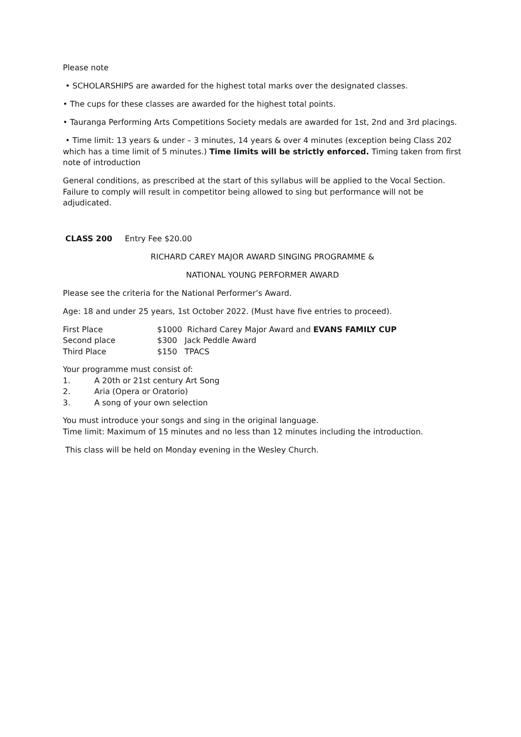Please note
• SCHOLARSHIPS are awarded for the highest total marks over the designated classes.
• The cups for these classes are awarded for the highest total points.
• Tauranga Performing Arts Competitions Society medals are awarded for 1st, 2nd and 3rd placings.
• Time limit: 13 years & under – 3 minutes, 14 years & over 4 minutes (exception being Class 202 which has a time limit of 5 minutes.) Time limits will be strictly enforced. Timing taken from first note of introduction
General conditions, as prescribed at the start of this syllabus will be applied to the Vocal Section. Failure to comply will result in competitor being allowed to sing but performance will not be adjudicated.
CLASS 200 Entry Fee $20.00
RICHARD CAREY MAJOR AWARD SINGING PROGRAMME &
NATIONAL YOUNG PERFORMER AWARD
Please see the criteria for the National Performer’s Award.
Age: 18 and under 25 years, 1st October 2022. (Must have five entries to proceed).
First Place $1000 Richard Carey Major Award and EVANS FAMILY CUP
Second place $300 Jack Peddle Award
Third Place $150 TPACS
Your programme must consist of:
1. A 20th or 21st century Art Song
2. Aria (Opera or Oratorio)
3. A song of your own selection
You must introduce your songs and sing in the original language.
Time limit: Maximum of 15 minutes and no less than 12 minutes including the introduction.
This class will be held on Monday evening in the Wesley Church.